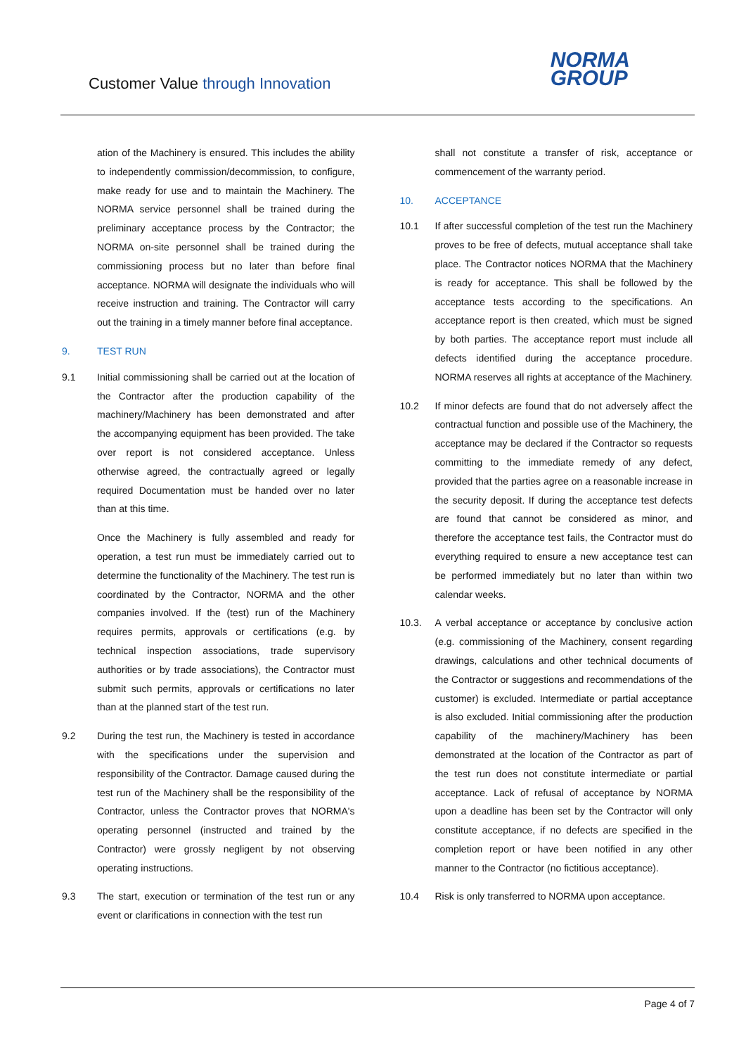Customer Value through Innovation
NORMA
GROUP
ation of the Machinery is ensured. This includes the ability to independently commission/decommission, to configure, make ready for use and to maintain the Machinery. The NORMA service personnel shall be trained during the preliminary acceptance process by the Contractor; the NORMA on-site personnel shall be trained during the commissioning process but no later than before final acceptance. NORMA will designate the individuals who will receive instruction and training. The Contractor will carry out the training in a timely manner before final acceptance.
9. TEST RUN
9.1 Initial commissioning shall be carried out at the location of the Contractor after the production capability of the machinery/Machinery has been demonstrated and after the accompanying equipment has been provided. The take over report is not considered acceptance. Unless otherwise agreed, the contractually agreed or legally required Documentation must be handed over no later than at this time.
Once the Machinery is fully assembled and ready for operation, a test run must be immediately carried out to determine the functionality of the Machinery. The test run is coordinated by the Contractor, NORMA and the other companies involved. If the (test) run of the Machinery requires permits, approvals or certifications (e.g. by technical inspection associations, trade supervisory authorities or by trade associations), the Contractor must submit such permits, approvals or certifications no later than at the planned start of the test run.
9.2 During the test run, the Machinery is tested in accordance with the specifications under the supervision and responsibility of the Contractor. Damage caused during the test run of the Machinery shall be the responsibility of the Contractor, unless the Contractor proves that NORMA's operating personnel (instructed and trained by the Contractor) were grossly negligent by not observing operating instructions.
9.3 The start, execution or termination of the test run or any event or clarifications in connection with the test run
shall not constitute a transfer of risk, acceptance or commencement of the warranty period.
10. ACCEPTANCE
10.1 If after successful completion of the test run the Machinery proves to be free of defects, mutual acceptance shall take place. The Contractor notices NORMA that the Machinery is ready for acceptance. This shall be followed by the acceptance tests according to the specifications. An acceptance report is then created, which must be signed by both parties. The acceptance report must include all defects identified during the acceptance procedure. NORMA reserves all rights at acceptance of the Machinery.
10.2 If minor defects are found that do not adversely affect the contractual function and possible use of the Machinery, the acceptance may be declared if the Contractor so requests committing to the immediate remedy of any defect, provided that the parties agree on a reasonable increase in the security deposit. If during the acceptance test defects are found that cannot be considered as minor, and therefore the acceptance test fails, the Contractor must do everything required to ensure a new acceptance test can be performed immediately but no later than within two calendar weeks.
10.3. A verbal acceptance or acceptance by conclusive action (e.g. commissioning of the Machinery, consent regarding drawings, calculations and other technical documents of the Contractor or suggestions and recommendations of the customer) is excluded. Intermediate or partial acceptance is also excluded. Initial commissioning after the production capability of the machinery/Machinery has been demonstrated at the location of the Contractor as part of the test run does not constitute intermediate or partial acceptance. Lack of refusal of acceptance by NORMA upon a deadline has been set by the Contractor will only constitute acceptance, if no defects are specified in the completion report or have been notified in any other manner to the Contractor (no fictitious acceptance).
10.4 Risk is only transferred to NORMA upon acceptance.
Page 4 of 7